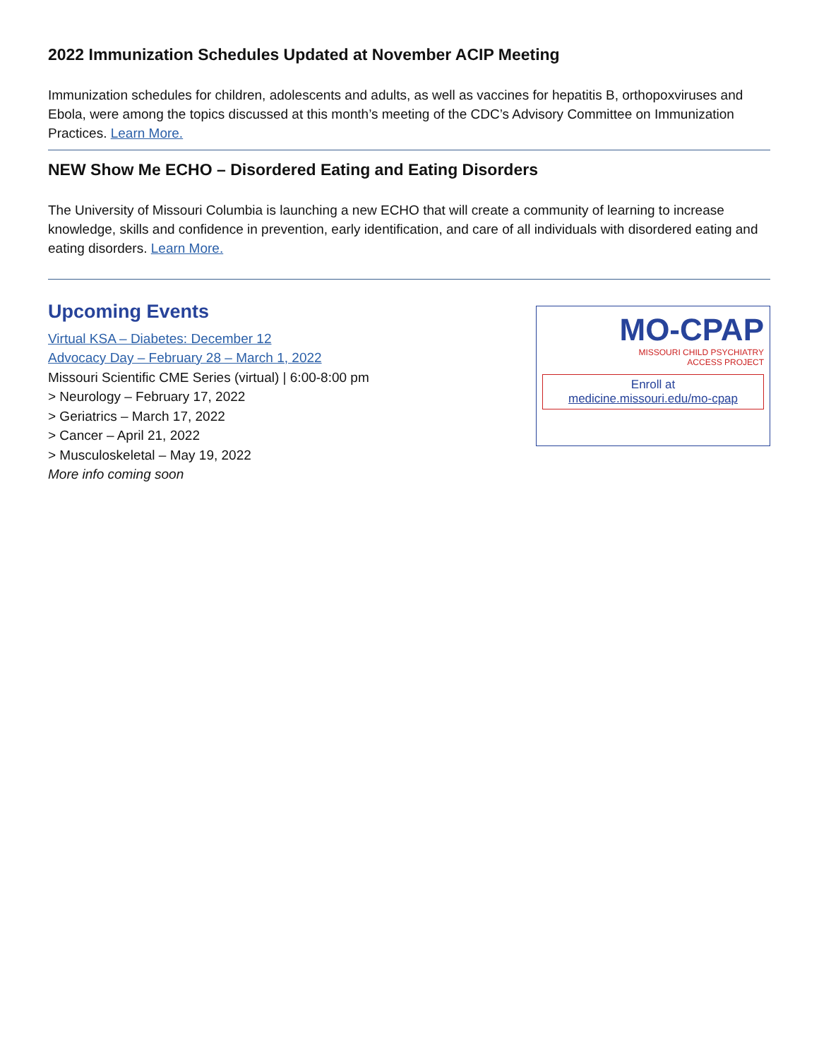2022 Immunization Schedules Updated at November ACIP Meeting
Immunization schedules for children, adolescents and adults, as well as vaccines for hepatitis B, orthopoxviruses and Ebola, were among the topics discussed at this month’s meeting of the CDC’s Advisory Committee on Immunization Practices. Learn More.
NEW Show Me ECHO – Disordered Eating and Eating Disorders
The University of Missouri Columbia is launching a new ECHO that will create a community of learning to increase knowledge, skills and confidence in prevention, early identification, and care of all individuals with disordered eating and eating disorders. Learn More.
Upcoming Events
Virtual KSA – Diabetes: December 12
Advocacy Day – February 28 – March 1, 2022
Missouri Scientific CME Series (virtual) | 6:00-8:00 pm
> Neurology – February 17, 2022
> Geriatrics – March 17, 2022
> Cancer – April 21, 2022
> Musculoskeletal – May 19, 2022
More info coming soon
MO-CPAP
MISSOURI CHILD PSYCHIATRY
ACCESS PROJECT
Enroll at
medicine.missouri.edu/mo-cpap